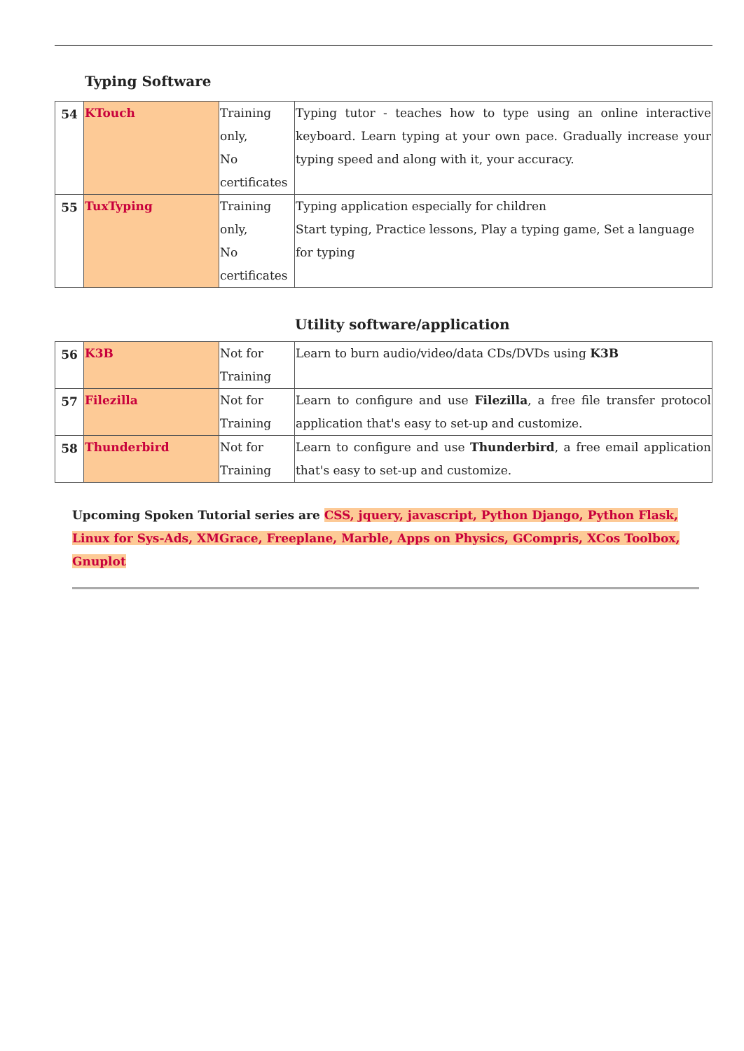Typing Software
| 54 | KTouch | Training only, No certificates | Typing tutor - teaches how to type using an online interactive keyboard. Learn typing at your own pace. Gradually increase your typing speed and along with it, your accuracy. |
| 55 | TuxTyping | Training only, No certificates | Typing application especially for children Start typing, Practice lessons, Play a typing game, Set a language for typing |
Utility software/application
| 56 | K3B | Not for Training | Learn to burn audio/video/data CDs/DVDs using K3B |
| 57 | Filezilla | Not for Training | Learn to configure and use Filezilla , a free file transfer protocol application that's easy to set-up and customize. |
| 58 | Thunderbird | Not for Training | Learn to configure and use Thunderbird , a free email application that's easy to set-up and customize. |
Upcoming Spoken Tutorial series are CSS, jquery, javascript, Python Django, Python Flask, Linux for Sys-Ads, XMGrace, Freeplane, Marble, Apps on Physics, GCompris, XCos Toolbox, Gnuplot